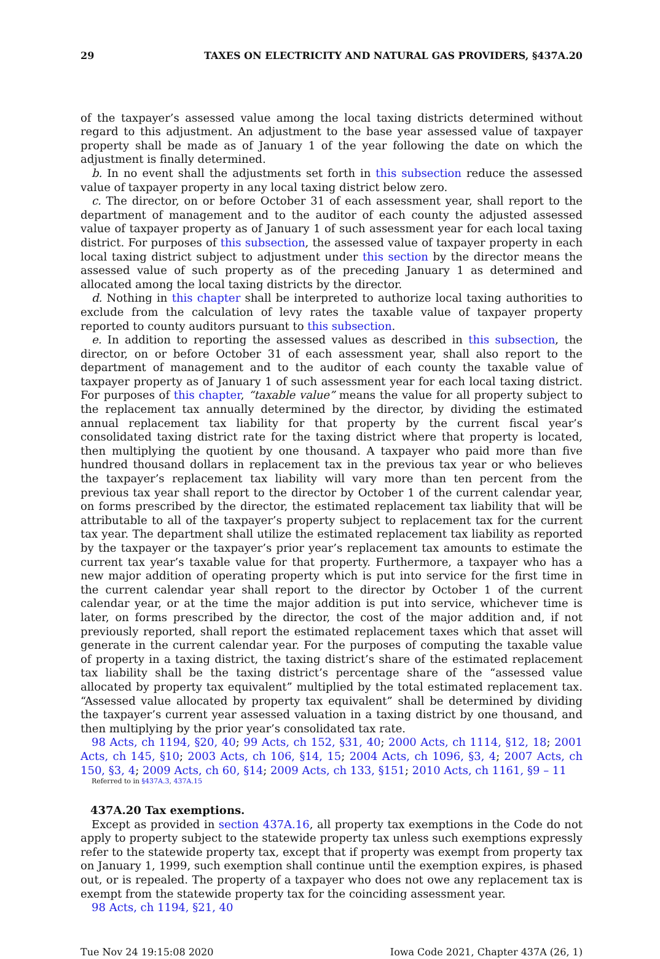29 TAXES ON ELECTRICITY AND NATURAL GAS PROVIDERS, §437A.20
of the taxpayer’s assessed value among the local taxing districts determined without regard to this adjustment. An adjustment to the base year assessed value of taxpayer property shall be made as of January 1 of the year following the date on which the adjustment is finally determined.
b. In no event shall the adjustments set forth in this subsection reduce the assessed value of taxpayer property in any local taxing district below zero.
c. The director, on or before October 31 of each assessment year, shall report to the department of management and to the auditor of each county the adjusted assessed value of taxpayer property as of January 1 of such assessment year for each local taxing district. For purposes of this subsection, the assessed value of taxpayer property in each local taxing district subject to adjustment under this section by the director means the assessed value of such property as of the preceding January 1 as determined and allocated among the local taxing districts by the director.
d. Nothing in this chapter shall be interpreted to authorize local taxing authorities to exclude from the calculation of levy rates the taxable value of taxpayer property reported to county auditors pursuant to this subsection.
e. In addition to reporting the assessed values as described in this subsection, the director, on or before October 31 of each assessment year, shall also report to the department of management and to the auditor of each county the taxable value of taxpayer property as of January 1 of such assessment year for each local taxing district. For purposes of this chapter, “taxable value” means the value for all property subject to the replacement tax annually determined by the director, by dividing the estimated annual replacement tax liability for that property by the current fiscal year’s consolidated taxing district rate for the taxing district where that property is located, then multiplying the quotient by one thousand. A taxpayer who paid more than five hundred thousand dollars in replacement tax in the previous tax year or who believes the taxpayer’s replacement tax liability will vary more than ten percent from the previous tax year shall report to the director by October 1 of the current calendar year, on forms prescribed by the director, the estimated replacement tax liability that will be attributable to all of the taxpayer’s property subject to replacement tax for the current tax year. The department shall utilize the estimated replacement tax liability as reported by the taxpayer or the taxpayer’s prior year’s replacement tax amounts to estimate the current tax year’s taxable value for that property. Furthermore, a taxpayer who has a new major addition of operating property which is put into service for the first time in the current calendar year shall report to the director by October 1 of the current calendar year, or at the time the major addition is put into service, whichever time is later, on forms prescribed by the director, the cost of the major addition and, if not previously reported, shall report the estimated replacement taxes which that asset will generate in the current calendar year. For the purposes of computing the taxable value of property in a taxing district, the taxing district’s share of the estimated replacement tax liability shall be the taxing district’s percentage share of the “assessed value allocated by property tax equivalent” multiplied by the total estimated replacement tax. “Assessed value allocated by property tax equivalent” shall be determined by dividing the taxpayer’s current year assessed valuation in a taxing district by one thousand, and then multiplying by the prior year’s consolidated tax rate.
98 Acts, ch 1194, §20, 40; 99 Acts, ch 152, §31, 40; 2000 Acts, ch 1114, §12, 18; 2001 Acts, ch 145, §10; 2003 Acts, ch 106, §14, 15; 2004 Acts, ch 1096, §3, 4; 2007 Acts, ch 150, §3, 4; 2009 Acts, ch 60, §14; 2009 Acts, ch 133, §151; 2010 Acts, ch 1161, §9 – 11
Referred to in §437A.3, 437A.15
437A.20 Tax exemptions.
Except as provided in section 437A.16, all property tax exemptions in the Code do not apply to property subject to the statewide property tax unless such exemptions expressly refer to the statewide property tax, except that if property was exempt from property tax on January 1, 1999, such exemption shall continue until the exemption expires, is phased out, or is repealed. The property of a taxpayer who does not owe any replacement tax is exempt from the statewide property tax for the coinciding assessment year.
98 Acts, ch 1194, §21, 40
Tue Nov 24 19:15:08 2020 Iowa Code 2021, Chapter 437A (26, 1)